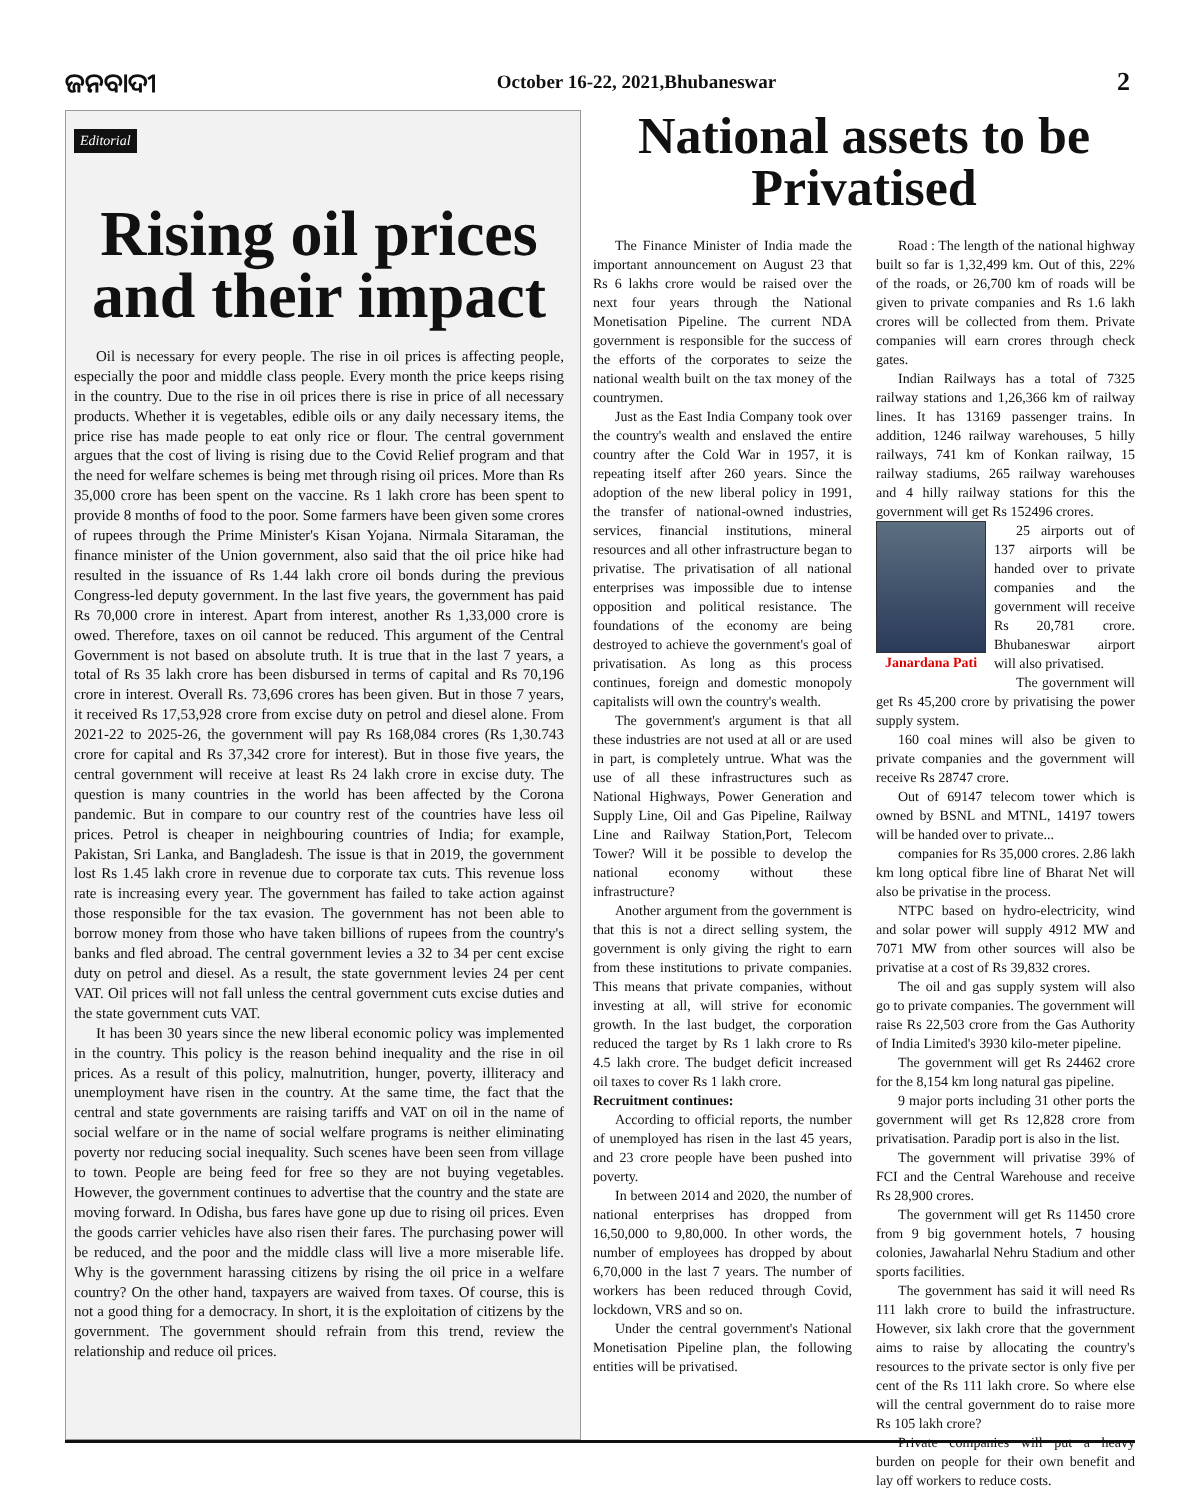ଜନବାଦୀ October 16-22, 2021,Bhubaneswar 2
Editorial
Rising oil prices and their impact
Oil is necessary for every people. The rise in oil prices is affecting people, especially the poor and middle class people. Every month the price keeps rising in the country. Due to the rise in oil prices there is rise in price of all necessary products. Whether it is vegetables, edible oils or any daily necessary items, the price rise has made people to eat only rice or flour. The central government argues that the cost of living is rising due to the Covid Relief program and that the need for welfare schemes is being met through rising oil prices. More than Rs 35,000 crore has been spent on the vaccine. Rs 1 lakh crore has been spent to provide 8 months of food to the poor. Some farmers have been given some crores of rupees through the Prime Minister's Kisan Yojana. Nirmala Sitaraman, the finance minister of the Union government, also said that the oil price hike had resulted in the issuance of Rs 1.44 lakh crore oil bonds during the previous Congress-led deputy government. In the last five years, the government has paid Rs 70,000 crore in interest. Apart from interest, another Rs 1,33,000 crore is owed. Therefore, taxes on oil cannot be reduced. This argument of the Central Government is not based on absolute truth. It is true that in the last 7 years, a total of Rs 35 lakh crore has been disbursed in terms of capital and Rs 70,196 crore in interest. Overall Rs. 73,696 crores has been given. But in those 7 years, it received Rs 17,53,928 crore from excise duty on petrol and diesel alone. From 2021-22 to 2025-26, the government will pay Rs 168,084 crores (Rs 1,30.743 crore for capital and Rs 37,342 crore for interest). But in those five years, the central government will receive at least Rs 24 lakh crore in excise duty. The question is many countries in the world has been affected by the Corona pandemic. But in compare to our country rest of the countries have less oil prices. Petrol is cheaper in neighbouring countries of India; for example, Pakistan, Sri Lanka, and Bangladesh. The issue is that in 2019, the government lost Rs 1.45 lakh crore in revenue due to corporate tax cuts. This revenue loss rate is increasing every year. The government has failed to take action against those responsible for the tax evasion. The government has not been able to borrow money from those who have taken billions of rupees from the country's banks and fled abroad. The central government levies a 32 to 34 per cent excise duty on petrol and diesel. As a result, the state government levies 24 per cent VAT. Oil prices will not fall unless the central government cuts excise duties and the state government cuts VAT.
It has been 30 years since the new liberal economic policy was implemented in the country. This policy is the reason behind inequality and the rise in oil prices. As a result of this policy, malnutrition, hunger, poverty, illiteracy and unemployment have risen in the country. At the same time, the fact that the central and state governments are raising tariffs and VAT on oil in the name of social welfare or in the name of social welfare programs is neither eliminating poverty nor reducing social inequality. Such scenes have been seen from village to town. People are being feed for free so they are not buying vegetables. However, the government continues to advertise that the country and the state are moving forward. In Odisha, bus fares have gone up due to rising oil prices. Even the goods carrier vehicles have also risen their fares. The purchasing power will be reduced, and the poor and the middle class will live a more miserable life. Why is the government harassing citizens by rising the oil price in a welfare country? On the other hand, taxpayers are waived from taxes. Of course, this is not a good thing for a democracy. In short, it is the exploitation of citizens by the government. The government should refrain from this trend, review the relationship and reduce oil prices.
National assets to be Privatised
The Finance Minister of India made the important announcement on August 23 that Rs 6 lakhs crore would be raised over the next four years through the National Monetisation Pipeline. The current NDA government is responsible for the success of the efforts of the corporates to seize the national wealth built on the tax money of the countrymen.
Just as the East India Company took over the country's wealth and enslaved the entire country after the Cold War in 1957, it is repeating itself after 260 years. Since the adoption of the new liberal policy in 1991, the transfer of national-owned industries, services, financial institutions, mineral resources and all other infrastructure began to privatise. The privatisation of all national enterprises was impossible due to intense opposition and political resistance. The foundations of the economy are being destroyed to achieve the government's goal of privatisation. As long as this process continues, foreign and domestic monopoly capitalists will own the country's wealth.
The government's argument is that all these industries are not used at all or are used in part, is completely untrue. What was the use of all these infrastructures such as National Highways, Power Generation and Supply Line, Oil and Gas Pipeline, Railway Line and Railway Station,Port, Telecom Tower? Will it be possible to develop the national economy without these infrastructure?
Another argument from the government is that this is not a direct selling system, the government is only giving the right to earn from these institutions to private companies. This means that private companies, without investing at all, will strive for economic growth. In the last budget, the corporation reduced the target by Rs 1 lakh crore to Rs 4.5 lakh crore. The budget deficit increased oil taxes to cover Rs 1 lakh crore.
Recruitment continues:
According to official reports, the number of unemployed has risen in the last 45 years, and 23 crore people have been pushed into poverty.
In between 2014 and 2020, the number of national enterprises has dropped from 16,50,000 to 9,80,000. In other words, the number of employees has dropped by about 6,70,000 in the last 7 years. The number of workers has been reduced through Covid, lockdown, VRS and so on.
Under the central government's National Monetisation Pipeline plan, the following entities will be privatised.
Road : The length of the national highway built so far is 1,32,499 km. Out of this, 22% of the roads, or 26,700 km of roads will be given to private companies and Rs 1.6 lakh crores will be collected from them. Private companies will earn crores through check gates.
Indian Railways has a total of 7325 railway stations and 1,26,366 km of railway lines. It has 13169 passenger trains. In addition, 1246 railway warehouses, 5 hilly railways, 741 km of Konkan railway, 15 railway stadiums, 265 railway warehouses and 4 hilly railway stations for this the government will get Rs 152496 crores.
Janardana Pati
25 airports out of 137 airports will be handed over to private companies and the government will receive Rs 20,781 crore. Bhubaneswar airport will also privatised.
The government will get Rs 45,200 crore by privatising the power supply system.
160 coal mines will also be given to private companies and the government will receive Rs 28747 crore.
Out of 69147 telecom tower which is owned by BSNL and MTNL, 14197 towers will be handed over to private...
companies for Rs 35,000 crores. 2.86 lakh km long optical fibre line of Bharat Net will also be privatise in the process.
NTPC based on hydro-electricity, wind and solar power will supply 4912 MW and 7071 MW from other sources will also be privatise at a cost of Rs 39,832 crores.
The oil and gas supply system will also go to private companies. The government will raise Rs 22,503 crore from the Gas Authority of India Limited's 3930 kilo-meter pipeline.
The government will get Rs 24462 crore for the 8,154 km long natural gas pipeline.
9 major ports including 31 other ports the government will get Rs 12,828 crore from privatisation. Paradip port is also in the list.
The government will privatise 39% of FCI and the Central Warehouse and receive Rs 28,900 crores.
The government will get Rs 11450 crore from 9 big government hotels, 7 housing colonies, Jawaharlal Nehru Stadium and other sports facilities.
The government has said it will need Rs 111 lakh crore to build the infrastructure. However, six lakh crore that the government aims to raise by allocating the country's resources to the private sector is only five per cent of the Rs 111 lakh crore. So where else will the central government do to raise more Rs 105 lakh crore?
Private companies will put a heavy burden on people for their own benefit and lay off workers to reduce costs.